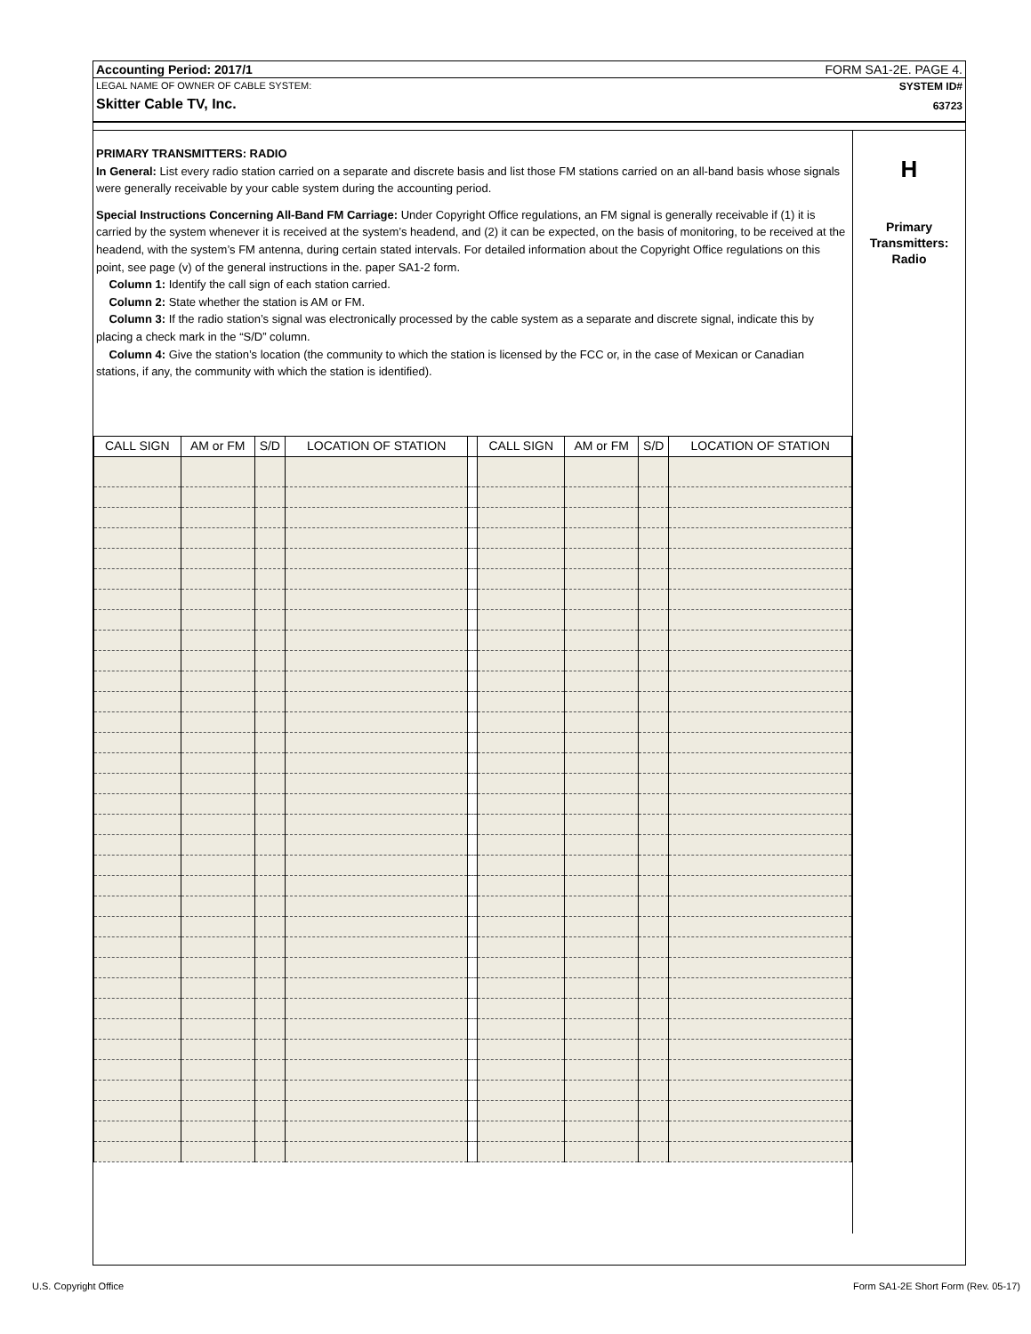Accounting Period: 2017/1 FORM SA1-2E. PAGE 4.
LEGAL NAME OF OWNER OF CABLE SYSTEM:
Skitter Cable TV, Inc.
SYSTEM ID#
63723
PRIMARY TRANSMITTERS: RADIO
In General: List every radio station carried on a separate and discrete basis and list those FM stations carried on an all-band basis whose signals were generally receivable by your cable system during the accounting period.
Special Instructions Concerning All-Band FM Carriage: Under Copyright Office regulations, an FM signal is generally receivable if (1) it is carried by the system whenever it is received at the system’s headend, and (2) it can be expected, on the basis of monitoring, to be received at the headend, with the system’s FM antenna, during certain stated intervals. For detailed information about the Copyright Office regulations on this point, see page (v) of the general instructions in the. paper SA1-2 form.
Column 1: Identify the call sign of each station carried.
Column 2: State whether the station is AM or FM.
Column 3: If the radio station’s signal was electronically processed by the cable system as a separate and discrete signal, indicate this by placing a check mark in the “S/D” column.
Column 4: Give the station’s location (the community to which the station is licensed by the FCC or, in the case of Mexican or Canadian stations, if any, the community with which the station is identified).
| CALL SIGN | AM or FM | S/D | LOCATION OF STATION | | CALL SIGN | AM or FM | S/D | LOCATION OF STATION |
| --- | --- | --- | --- | --- | --- | --- | --- | --- |
H
Primary
Transmitters:
Radio
U.S. Copyright Office
Form SA1-2E Short Form (Rev. 05-17)